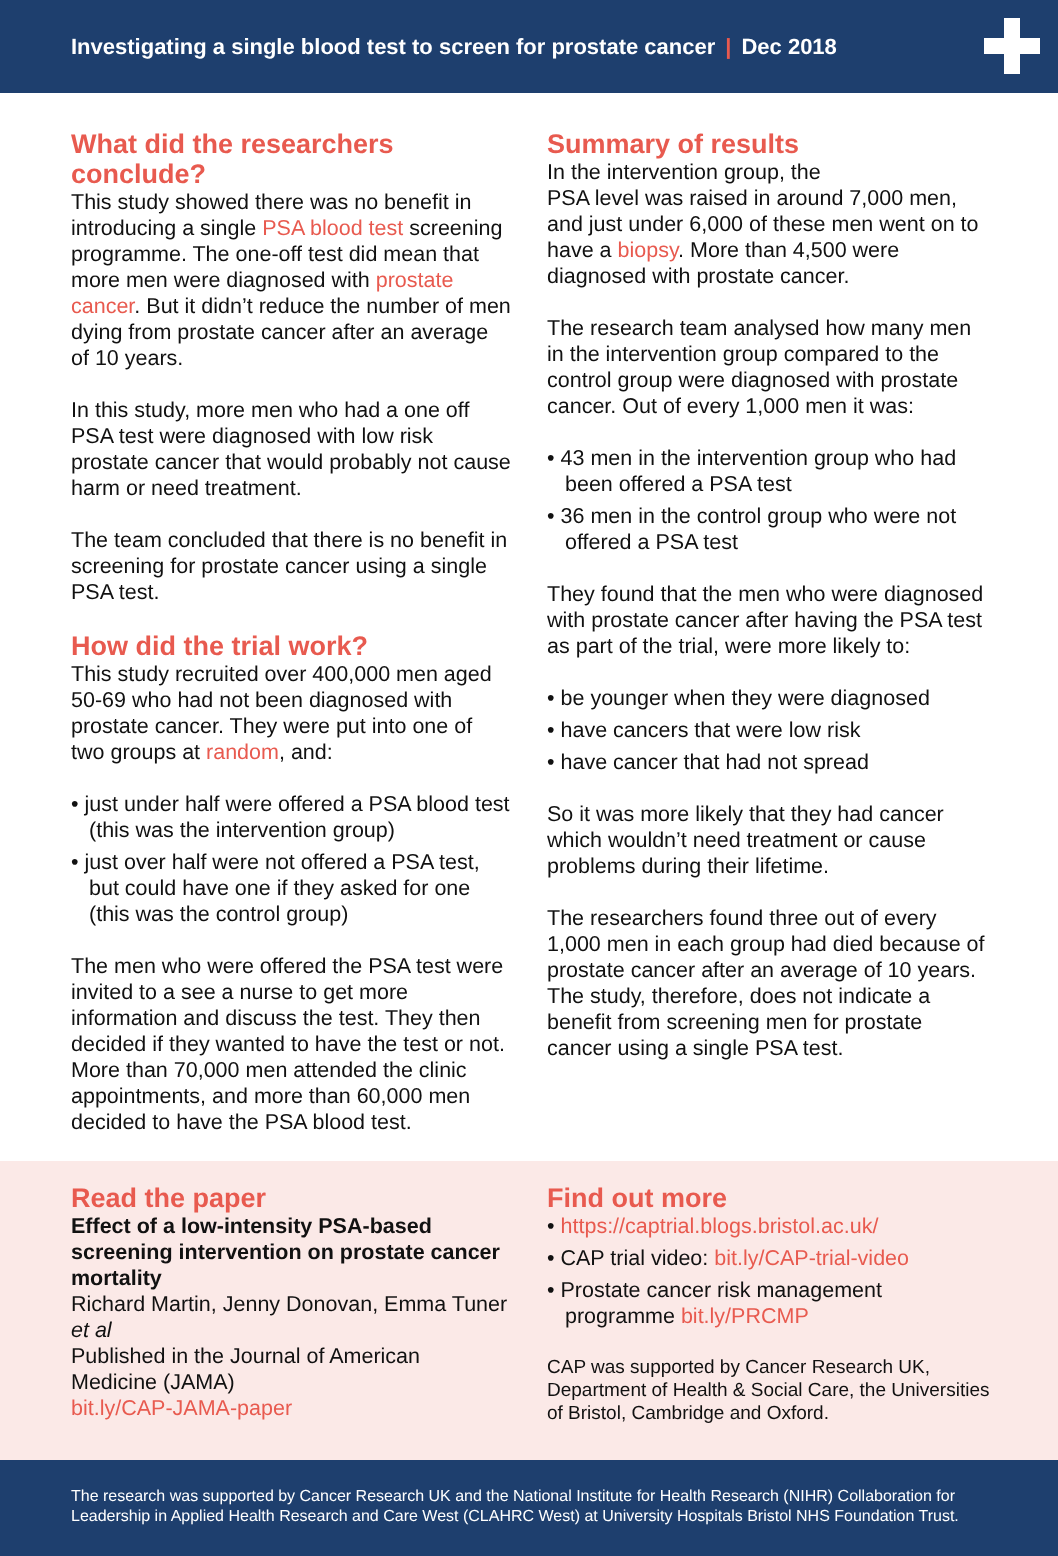Investigating a single blood test to screen for prostate cancer | Dec 2018
What did the researchers conclude?
This study showed there was no benefit in introducing a single PSA blood test screening programme. The one-off test did mean that more men were diagnosed with prostate cancer. But it didn’t reduce the number of men dying from prostate cancer after an average of 10 years.
In this study, more men who had a one off PSA test were diagnosed with low risk prostate cancer that would probably not cause harm or need treatment.
The team concluded that there is no benefit in screening for prostate cancer using a single PSA test.
How did the trial work?
This study recruited over 400,000 men aged 50-69 who had not been diagnosed with prostate cancer. They were put into one of two groups at random, and:
• just under half were offered a PSA blood test (this was the intervention group)
• just over half were not offered a PSA test, but could have one if they asked for one (this was the control group)
The men who were offered the PSA test were invited to a see a nurse to get more information and discuss the test. They then decided if they wanted to have the test or not. More than 70,000 men attended the clinic appointments, and more than 60,000 men decided to have the PSA blood test.
Summary of results
In the intervention group, the
PSA level was raised in around 7,000 men, and just under 6,000 of these men went on to have a biopsy. More than 4,500 were diagnosed with prostate cancer.
The research team analysed how many men in the intervention group compared to the control group were diagnosed with prostate cancer. Out of every 1,000 men it was:
• 43 men in the intervention group who had been offered a PSA test
• 36 men in the control group who were not offered a PSA test
They found that the men who were diagnosed with prostate cancer after having the PSA test as part of the trial, were more likely to:
• be younger when they were diagnosed
• have cancers that were low risk
• have cancer that had not spread
So it was more likely that they had cancer which wouldn’t need treatment or cause problems during their lifetime.
The researchers found three out of every 1,000 men in each group had died because of prostate cancer after an average of 10 years. The study, therefore, does not indicate a benefit from screening men for prostate cancer using a single PSA test.
Read the paper
Effect of a low-intensity PSA-based screening intervention on prostate cancer mortality
Richard Martin, Jenny Donovan, Emma Tuner et al
Published in the Journal of American Medicine (JAMA)
bit.ly/CAP-JAMA-paper
Find out more
• https://captrial.blogs.bristol.ac.uk/
• CAP trial video: bit.ly/CAP-trial-video
• Prostate cancer risk management programme bit.ly/PRCMP
CAP was supported by Cancer Research UK, Department of Health & Social Care, the Universities of Bristol, Cambridge and Oxford.
The research was supported by Cancer Research UK and the National Institute for Health Research (NIHR) Collaboration for Leadership in Applied Health Research and Care West (CLAHRC West) at University Hospitals Bristol NHS Foundation Trust.